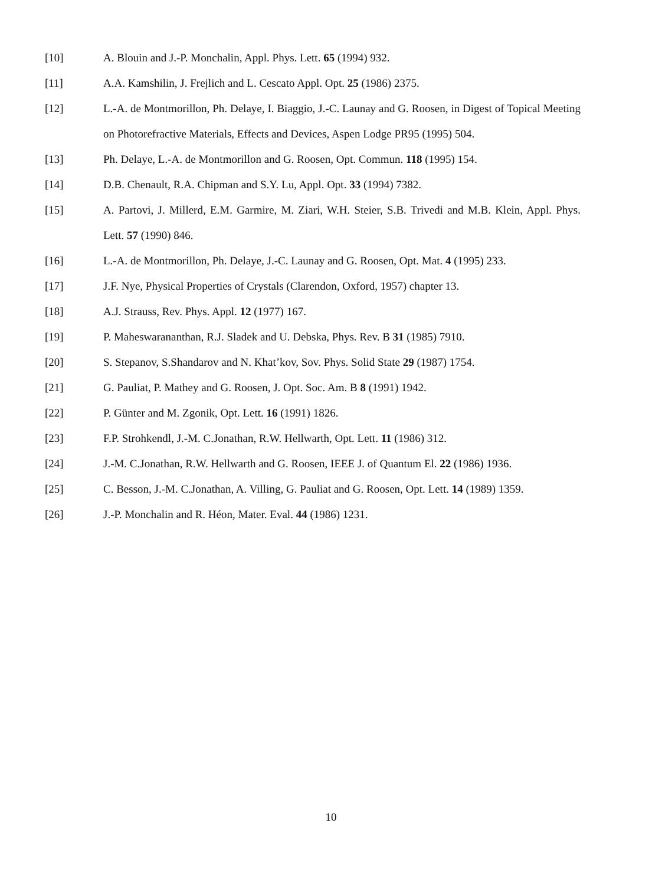[10] A. Blouin and J.-P. Monchalin, Appl. Phys. Lett. 65 (1994) 932.
[11] A.A. Kamshilin, J. Frejlich and L. Cescato Appl. Opt. 25 (1986) 2375.
[12] L.-A. de Montmorillon, Ph. Delaye, I. Biaggio, J.-C. Launay and G. Roosen, in Digest of Topical Meeting on Photorefractive Materials, Effects and Devices, Aspen Lodge PR95 (1995) 504.
[13] Ph. Delaye, L.-A. de Montmorillon and G. Roosen, Opt. Commun. 118 (1995) 154.
[14] D.B. Chenault, R.A. Chipman and S.Y. Lu, Appl. Opt. 33 (1994) 7382.
[15] A. Partovi, J. Millerd, E.M. Garmire, M. Ziari, W.H. Steier, S.B. Trivedi and M.B. Klein, Appl. Phys. Lett. 57 (1990) 846.
[16] L.-A. de Montmorillon, Ph. Delaye, J.-C. Launay and G. Roosen, Opt. Mat. 4 (1995) 233.
[17] J.F. Nye, Physical Properties of Crystals (Clarendon, Oxford, 1957) chapter 13.
[18] A.J. Strauss, Rev. Phys. Appl. 12 (1977) 167.
[19] P. Maheswarananthan, R.J. Sladek and U. Debska, Phys. Rev. B 31 (1985) 7910.
[20] S. Stepanov, S.Shandarov and N. Khat’kov, Sov. Phys. Solid State 29 (1987) 1754.
[21] G. Pauliat, P. Mathey and G. Roosen, J. Opt. Soc. Am. B 8 (1991) 1942.
[22] P. Günter and M. Zgonik, Opt. Lett. 16 (1991) 1826.
[23] F.P. Strohkendl, J.-M. C.Jonathan, R.W. Hellwarth, Opt. Lett. 11 (1986) 312.
[24] J.-M. C.Jonathan, R.W. Hellwarth and G. Roosen, IEEE J. of Quantum El. 22 (1986) 1936.
[25] C. Besson, J.-M. C.Jonathan, A. Villing, G. Pauliat and G. Roosen, Opt. Lett. 14 (1989) 1359.
[26] J.-P. Monchalin and R. Héon, Mater. Eval. 44 (1986) 1231.
10